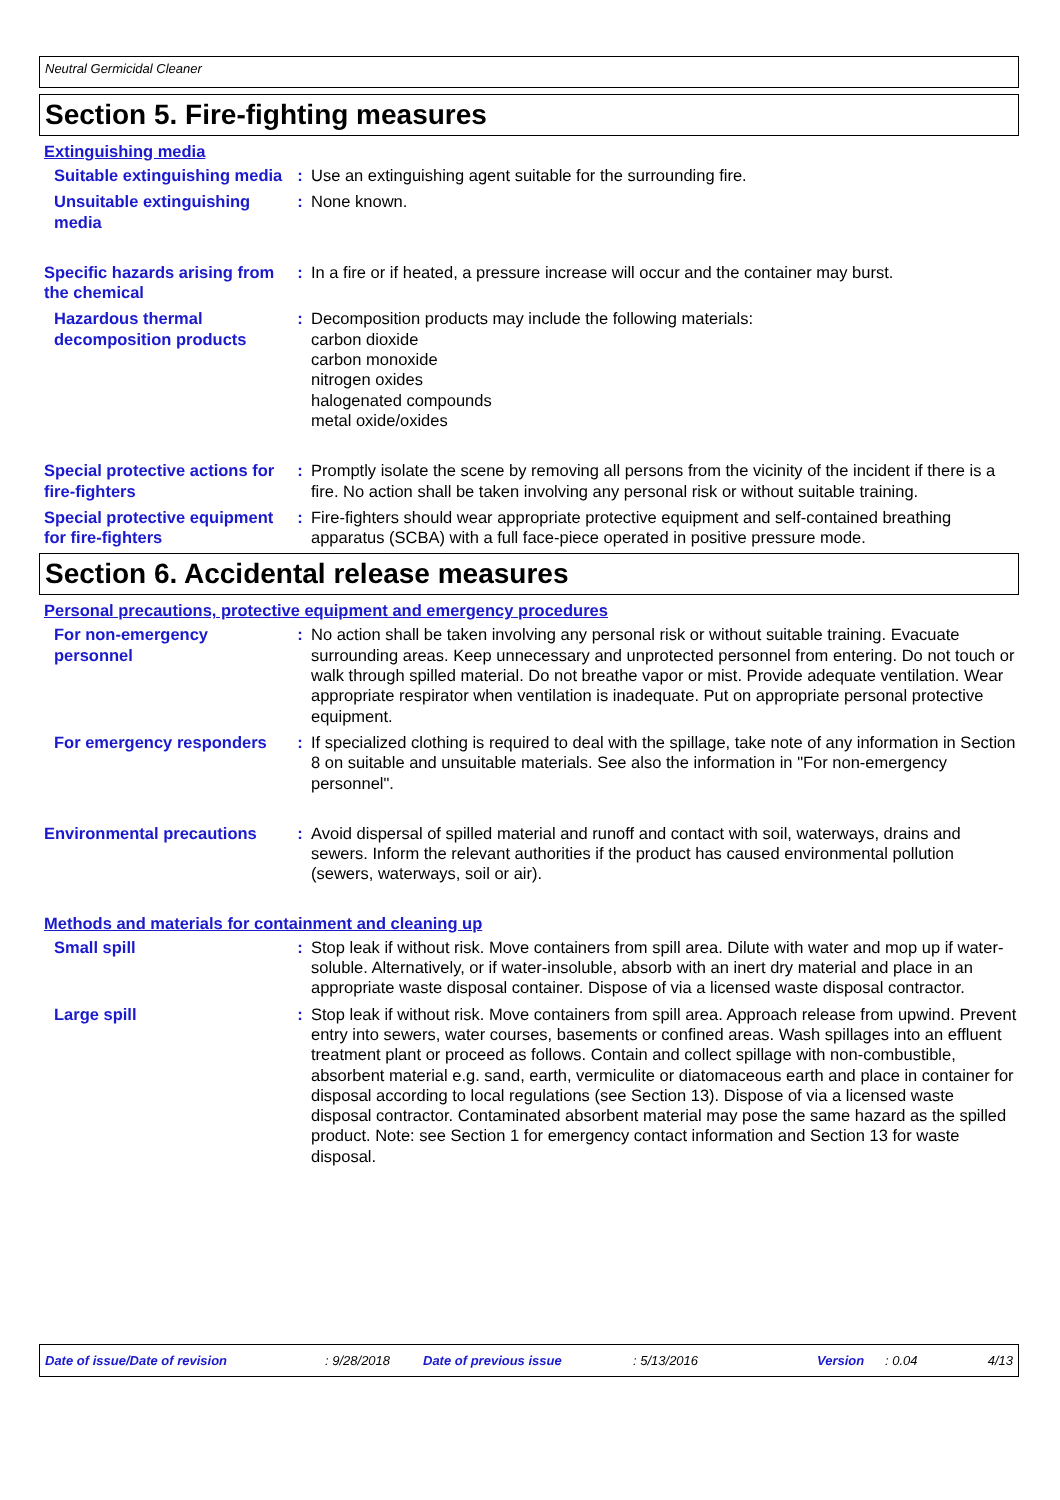Neutral Germicidal Cleaner
Section 5. Fire-fighting measures
Extinguishing media
Suitable extinguishing media
: Use an extinguishing agent suitable for the surrounding fire.
Unsuitable extinguishing media
: None known.
Specific hazards arising from the chemical
: In a fire or if heated, a pressure increase will occur and the container may burst.
Hazardous thermal decomposition products
: Decomposition products may include the following materials:
carbon dioxide
carbon monoxide
nitrogen oxides
halogenated compounds
metal oxide/oxides
Special protective actions for fire-fighters
: Promptly isolate the scene by removing all persons from the vicinity of the incident if there is a fire. No action shall be taken involving any personal risk or without suitable training.
Special protective equipment for fire-fighters
: Fire-fighters should wear appropriate protective equipment and self-contained breathing apparatus (SCBA) with a full face-piece operated in positive pressure mode.
Section 6. Accidental release measures
Personal precautions, protective equipment and emergency procedures
For non-emergency personnel
: No action shall be taken involving any personal risk or without suitable training. Evacuate surrounding areas. Keep unnecessary and unprotected personnel from entering. Do not touch or walk through spilled material. Do not breathe vapor or mist. Provide adequate ventilation. Wear appropriate respirator when ventilation is inadequate. Put on appropriate personal protective equipment.
For emergency responders : If specialized clothing is required to deal with the spillage, take note of any information in Section 8 on suitable and unsuitable materials. See also the information in "For non-emergency personnel".
Environmental precautions : Avoid dispersal of spilled material and runoff and contact with soil, waterways, drains and sewers. Inform the relevant authorities if the product has caused environmental pollution (sewers, waterways, soil or air).
Methods and materials for containment and cleaning up
Small spill : Stop leak if without risk. Move containers from spill area. Dilute with water and mop up if water-soluble. Alternatively, or if water-insoluble, absorb with an inert dry material and place in an appropriate waste disposal container. Dispose of via a licensed waste disposal contractor.
Large spill : Stop leak if without risk. Move containers from spill area. Approach release from upwind. Prevent entry into sewers, water courses, basements or confined areas. Wash spillages into an effluent treatment plant or proceed as follows. Contain and collect spillage with non-combustible, absorbent material e.g. sand, earth, vermiculite or diatomaceous earth and place in container for disposal according to local regulations (see Section 13). Dispose of via a licensed waste disposal contractor. Contaminated absorbent material may pose the same hazard as the spilled product. Note: see Section 1 for emergency contact information and Section 13 for waste disposal.
Date of issue/Date of revision: 9/28/2018 Date of previous issue: 5/13/2016 Version: 0.04 4/13